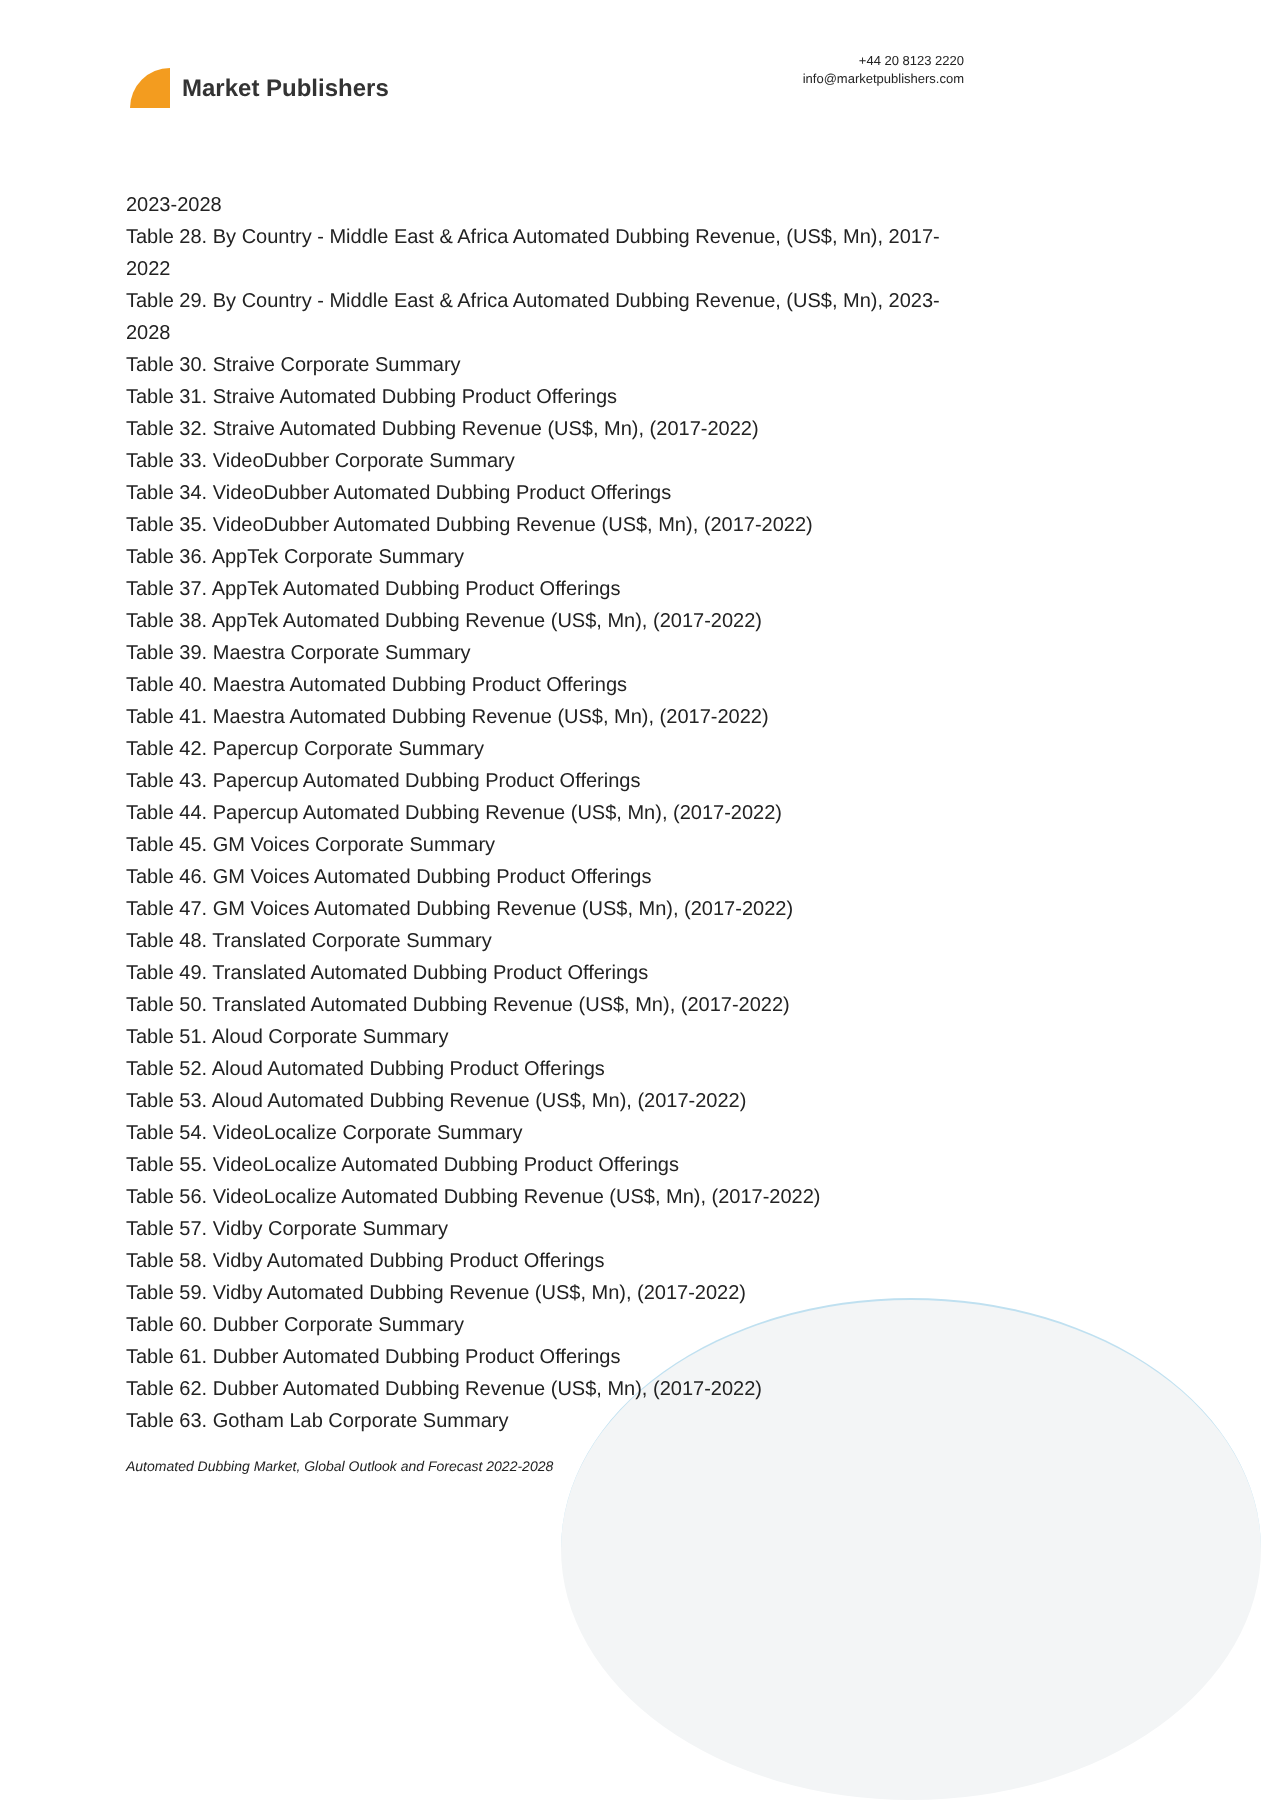Market Publishers
+44 20 8123 2220
info@marketpublishers.com
2023-2028
Table 28. By Country - Middle East & Africa Automated Dubbing Revenue, (US$, Mn), 2017-2022
Table 29. By Country - Middle East & Africa Automated Dubbing Revenue, (US$, Mn), 2023-2028
Table 30. Straive Corporate Summary
Table 31. Straive Automated Dubbing Product Offerings
Table 32. Straive Automated Dubbing Revenue (US$, Mn), (2017-2022)
Table 33. VideoDubber Corporate Summary
Table 34. VideoDubber Automated Dubbing Product Offerings
Table 35. VideoDubber Automated Dubbing Revenue (US$, Mn), (2017-2022)
Table 36. AppTek Corporate Summary
Table 37. AppTek Automated Dubbing Product Offerings
Table 38. AppTek Automated Dubbing Revenue (US$, Mn), (2017-2022)
Table 39. Maestra Corporate Summary
Table 40. Maestra Automated Dubbing Product Offerings
Table 41. Maestra Automated Dubbing Revenue (US$, Mn), (2017-2022)
Table 42. Papercup Corporate Summary
Table 43. Papercup Automated Dubbing Product Offerings
Table 44. Papercup Automated Dubbing Revenue (US$, Mn), (2017-2022)
Table 45. GM Voices Corporate Summary
Table 46. GM Voices Automated Dubbing Product Offerings
Table 47. GM Voices Automated Dubbing Revenue (US$, Mn), (2017-2022)
Table 48. Translated Corporate Summary
Table 49. Translated Automated Dubbing Product Offerings
Table 50. Translated Automated Dubbing Revenue (US$, Mn), (2017-2022)
Table 51. Aloud Corporate Summary
Table 52. Aloud Automated Dubbing Product Offerings
Table 53. Aloud Automated Dubbing Revenue (US$, Mn), (2017-2022)
Table 54. VideoLocalize Corporate Summary
Table 55. VideoLocalize Automated Dubbing Product Offerings
Table 56. VideoLocalize Automated Dubbing Revenue (US$, Mn), (2017-2022)
Table 57. Vidby Corporate Summary
Table 58. Vidby Automated Dubbing Product Offerings
Table 59. Vidby Automated Dubbing Revenue (US$, Mn), (2017-2022)
Table 60. Dubber Corporate Summary
Table 61. Dubber Automated Dubbing Product Offerings
Table 62. Dubber Automated Dubbing Revenue (US$, Mn), (2017-2022)
Table 63. Gotham Lab Corporate Summary
Automated Dubbing Market, Global Outlook and Forecast 2022-2028